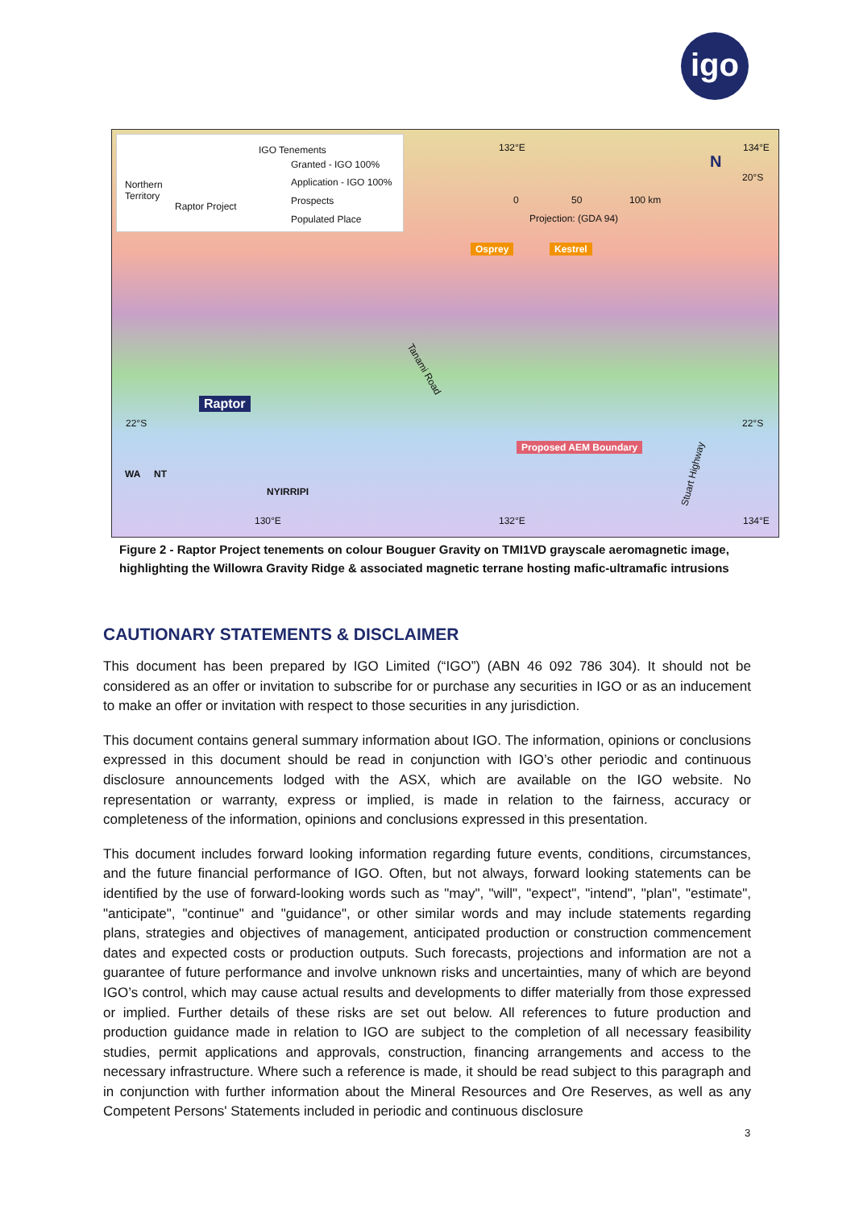igo
Northern
Territory
Raptor Project
IGO Tenements
Granted - IGO 100%
Application - IGO 100%
Prospects
Populated Place
132°E 134°E
N
20°S
0 50 100 km
Projection: (GDA 94)
Osprey Kestrel
Tanami Road
Raptor
22°S 22°S
Proposed AEM Boundary
Stuart Highway WA NT
NYIRRIPI
130°E 132°E 134°E
Figure 2 - Raptor Project tenements on colour Bouguer Gravity on TMI1VD grayscale aeromagnetic image, highlighting the Willowra Gravity Ridge & associated magnetic terrane hosting mafic-ultramafic intrusions
CAUTIONARY STATEMENTS & DISCLAIMER
This document has been prepared by IGO Limited (“IGO”) (ABN 46 092 786 304). It should not be considered as an offer or invitation to subscribe for or purchase any securities in IGO or as an inducement to make an offer or invitation with respect to those securities in any jurisdiction.
This document contains general summary information about IGO. The information, opinions or conclusions expressed in this document should be read in conjunction with IGO’s other periodic and continuous disclosure announcements lodged with the ASX, which are available on the IGO website. No representation or warranty, express or implied, is made in relation to the fairness, accuracy or completeness of the information, opinions and conclusions expressed in this presentation.
This document includes forward looking information regarding future events, conditions, circumstances, and the future financial performance of IGO. Often, but not always, forward looking statements can be identified by the use of forward-looking words such as "may", "will", "expect", "intend", "plan", "estimate", "anticipate", "continue" and "guidance", or other similar words and may include statements regarding plans, strategies and objectives of management, anticipated production or construction commencement dates and expected costs or production outputs. Such forecasts, projections and information are not a guarantee of future performance and involve unknown risks and uncertainties, many of which are beyond IGO’s control, which may cause actual results and developments to differ materially from those expressed or implied. Further details of these risks are set out below. All references to future production and production guidance made in relation to IGO are subject to the completion of all necessary feasibility studies, permit applications and approvals, construction, financing arrangements and access to the necessary infrastructure. Where such a reference is made, it should be read subject to this paragraph and in conjunction with further information about the Mineral Resources and Ore Reserves, as well as any Competent Persons' Statements included in periodic and continuous disclosure
3